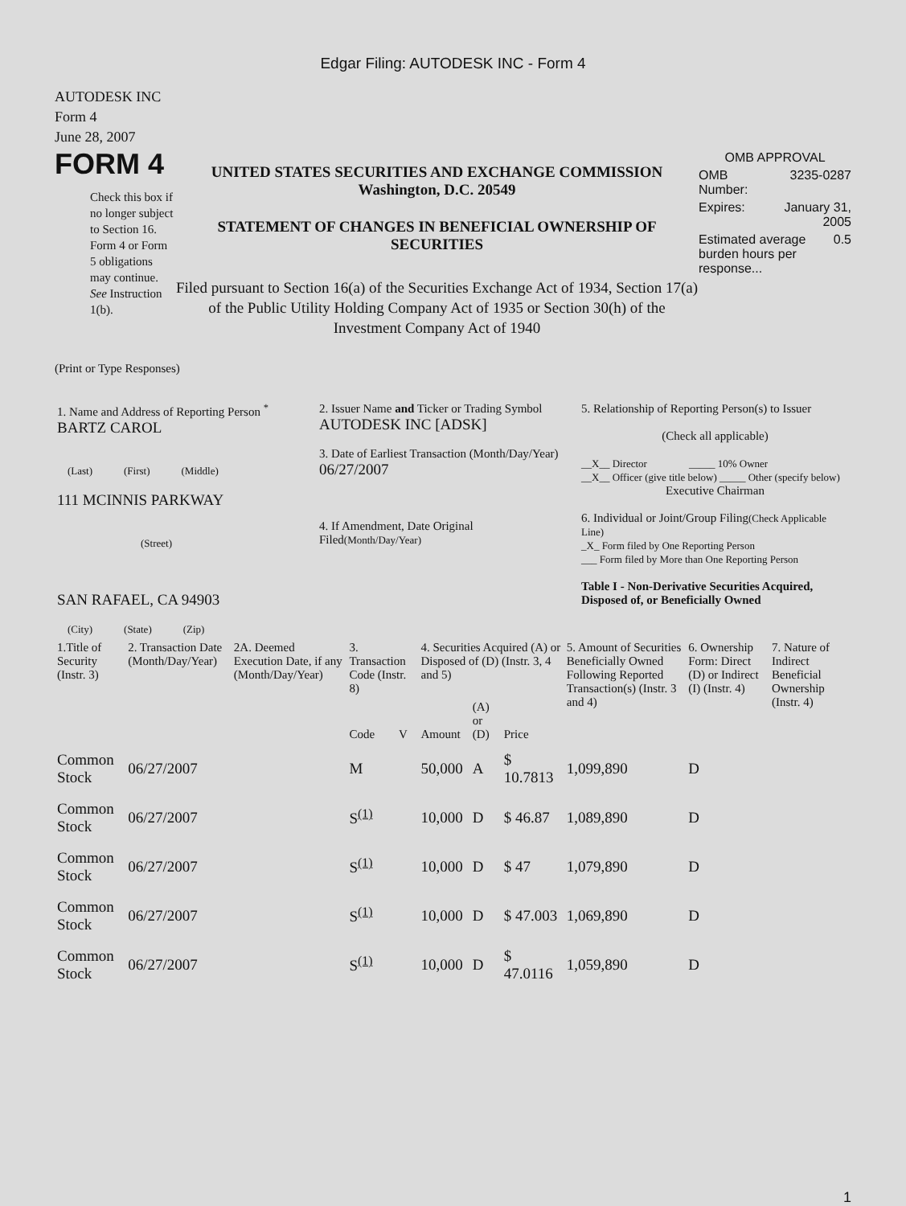Edgar Filing: AUTODESK INC - Form 4
AUTODESK INC
Form 4
June 28, 2007
FORM 4
Check this box if no longer subject to Section 16. Form 4 or Form 5 obligations may continue. See Instruction 1(b).
UNITED STATES SECURITIES AND EXCHANGE COMMISSION
Washington, D.C. 20549
STATEMENT OF CHANGES IN BENEFICIAL OWNERSHIP OF SECURITIES
Filed pursuant to Section 16(a) of the Securities Exchange Act of 1934, Section 17(a) of the Public Utility Holding Company Act of 1935 or Section 30(h) of the Investment Company Act of 1940
OMB APPROVAL
OMB
Number: 3235-0287
Expires: January 31,
2005
Estimated average burden hours per response... 0.5
(Print or Type Responses)
| 1. Name and Address of Reporting Person <sup>*</sup> BARTZ CAROL (Last) (First) (Middle) 111 MCINNIS PARKWAY (Street) SAN RAFAEL, CA 94903 (City) (State) (Zip) | 2. Issuer Name and Ticker or Trading Symbol AUTODESK INC [ADSK] 3. Date of Earliest Transaction (Month/Day/Year) 06/27/2007 4. If Amendment, Date Original Filed (Month/Day/Year) | 5. Relationship of Reporting Person(s) to Issuer (Check all applicable) __X__ Director _____ 10% Owner __X__ Officer (give title below) _____ Other (specify below) Executive Chairman 6. Individual or Joint/Group Filing (Check Applicable Line) _X_ Form filed by One Reporting Person ___ Form filed by More than One Reporting Person Table I - Non-Derivative Securities Acquired, Disposed of, or Beneficially Owned |
| 1.Title of Security (Instr. 3) | 2. Transaction Date (Month/Day/Year) | 2A. Deemed Execution Date, if any (Month/Day/Year) | 3. Transaction Code (Instr. 8) | | 4. Securities Acquired (A) or Disposed of (D) (Instr. 3, 4 and 5) | | | 5. Amount of Securities Beneficially Owned Following Reported Transaction(s) (Instr. 3 and 4) | 6. Ownership Form: Direct (D) or Indirect (I) (Instr. 4) | 7. Nature of Indirect Beneficial Ownership (Instr. 4) |
| --- | --- | --- | --- | --- | --- | --- | --- | --- | --- | --- |
| | | | Code | V | Amount | (A) or (D) | Price | | | |
| Common Stock | 06/27/2007 | | M | | 50,000 | A | $ 10.7813 | 1,099,890 | D | |
| Common Stock | 06/27/2007 | | S<sup>(1)</sup> | | 10,000 | D | $ 46.87 | 1,089,890 | D | |
| Common Stock | 06/27/2007 | | S<sup>(1)</sup> | | 10,000 | D | $ 47 | 1,079,890 | D | |
| Common Stock | 06/27/2007 | | S<sup>(1)</sup> | | 10,000 | D | $ 47.003 | 1,069,890 | D | |
| Common Stock | 06/27/2007 | | S<sup>(1)</sup> | | 10,000 | D | $ 47.0116 | 1,059,890 | D | |
1